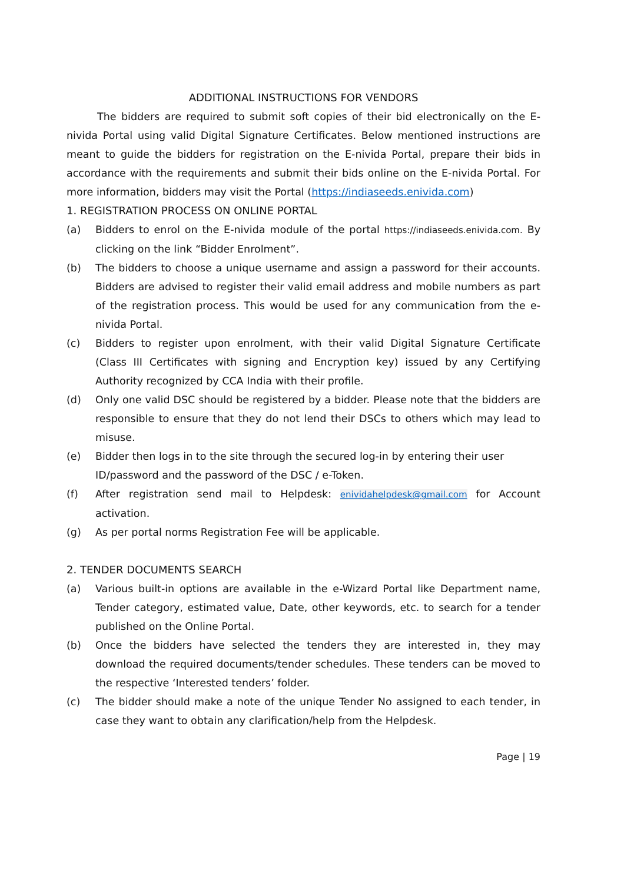ADDITIONAL INSTRUCTIONS FOR VENDORS
The bidders are required to submit soft copies of their bid electronically on the E- nivida Portal using valid Digital Signature Certificates. Below mentioned instructions are meant to guide the bidders for registration on the E-nivida Portal, prepare their bids in accordance with the requirements and submit their bids online on the E-nivida Portal. For more information, bidders may visit the Portal (https://indiaseeds.enivida.com)
1. REGISTRATION PROCESS ON ONLINE PORTAL
(a) Bidders to enrol on the E-nivida module of the portal https://indiaseeds.enivida.com. By clicking on the link “Bidder Enrolment”.
(b) The bidders to choose a unique username and assign a password for their accounts. Bidders are advised to register their valid email address and mobile numbers as part of the registration process. This would be used for any communication from the e-nivida Portal.
(c) Bidders to register upon enrolment, with their valid Digital Signature Certificate (Class III Certificates with signing and Encryption key) issued by any Certifying Authority recognized by CCA India with their profile.
(d) Only one valid DSC should be registered by a bidder. Please note that the bidders are responsible to ensure that they do not lend their DSCs to others which may lead to misuse.
(e) Bidder then logs in to the site through the secured log-in by entering their user
ID/password and the password of the DSC / e-Token.
(f) After registration send mail to Helpdesk: enividahelpdesk@gmail.com for Account activation.
(g) As per portal norms Registration Fee will be applicable.
2. TENDER DOCUMENTS SEARCH
(a) Various built-in options are available in the e-Wizard Portal like Department name, Tender category, estimated value, Date, other keywords, etc. to search for a tender published on the Online Portal.
(b) Once the bidders have selected the tenders they are interested in, they may download the required documents/tender schedules. These tenders can be moved to the respective ‘Interested tenders’ folder.
(c) The bidder should make a note of the unique Tender No assigned to each tender, in case they want to obtain any clarification/help from the Helpdesk.
Page | 19